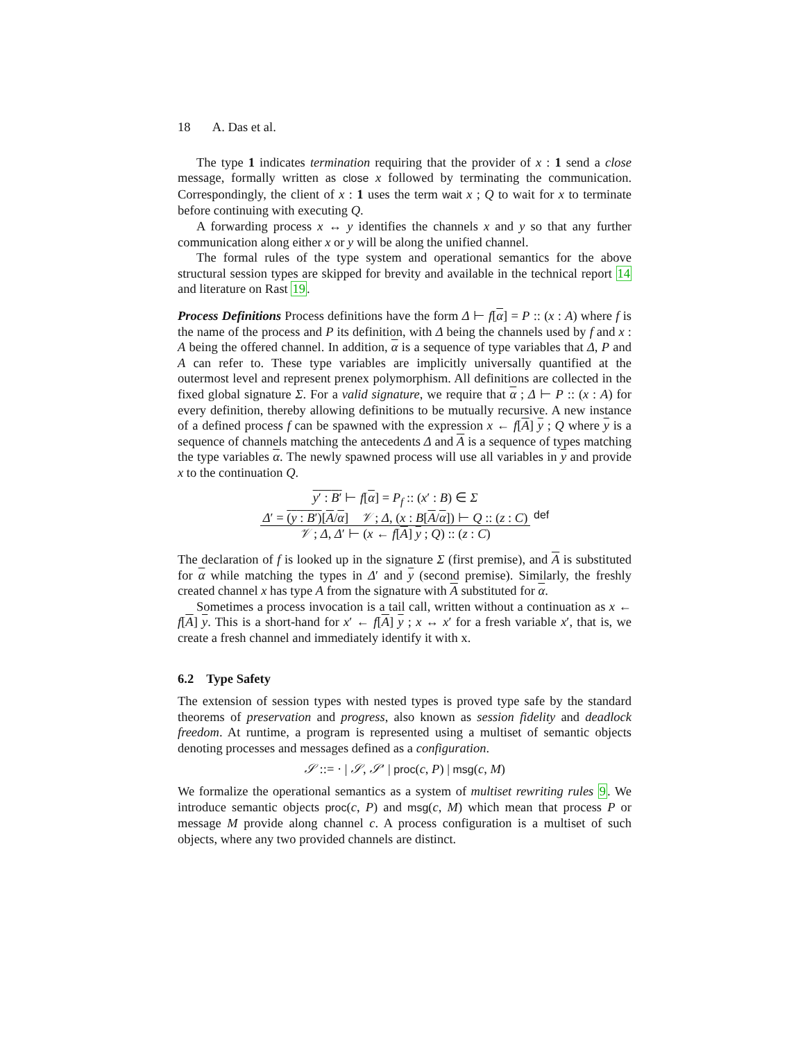18 A. Das et al.
The type 1 indicates termination requiring that the provider of x : 1 send a close message, formally written as close x followed by terminating the communication. Correspondingly, the client of x : 1 uses the term wait x ; Q to wait for x to terminate before continuing with executing Q.
A forwarding process x ↔ y identifies the channels x and y so that any further communication along either x or y will be along the unified channel.
The formal rules of the type system and operational semantics for the above structural session types are skipped for brevity and available in the technical report 14 and literature on Rast 19.
Process Definitions Process definitions have the form Δ ⊢ f[α] = P :: (x : A) where f is the name of the process and P its definition, with Δ being the channels used by f and x : A being the offered channel. In addition, α is a sequence of type variables that Δ, P and A can refer to. These type variables are implicitly universally quantified at the outermost level and represent prenex polymorphism. All definitions are collected in the fixed global signature Σ. For a valid signature, we require that α ; Δ ⊢ P :: (x : A) for every definition, thereby allowing definitions to be mutually recursive. A new instance of a defined process f can be spawned with the expression x ← f[A] y ; Q where y is a sequence of channels matching the antecedents Δ and A is a sequence of types matching the type variables α. The newly spawned process will use all variables in y and provide x to the continuation Q.
y′ : B′ ⊢ f[α] = P<sub>f</sub> :: (x′ : B) ∈ Σ
Δ′ = (y : B′)[A/α] 𝒱 ; Δ, (x : B[A/α]) ⊢ Q :: (z : C)
𝒱 ; Δ, Δ′ ⊢ (x ← f[A] y ; Q) :: (z : C)
def
The declaration of f is looked up in the signature Σ (first premise), and A is substituted for α while matching the types in Δ′ and y (second premise). Similarly, the freshly created channel x has type A from the signature with A substituted for α.
Sometimes a process invocation is a tail call, written without a continuation as x ← f[A] y. This is a short-hand for x′ ← f[A] y ; x ↔ x′ for a fresh variable x′, that is, we create a fresh channel and immediately identify it with x.
6.2 Type Safety
The extension of session types with nested types is proved type safe by the standard theorems of preservation and progress, also known as session fidelity and deadlock freedom. At runtime, a program is represented using a multiset of semantic objects denoting processes and messages defined as a configuration.
𝒮 ::= · | 𝒮, 𝒮′ | proc(c, P) | msg(c, M)
We formalize the operational semantics as a system of multiset rewriting rules 9. We introduce semantic objects proc(c, P) and msg(c, M) which mean that process P or message M provide along channel c. A process configuration is a multiset of such objects, where any two provided channels are distinct.